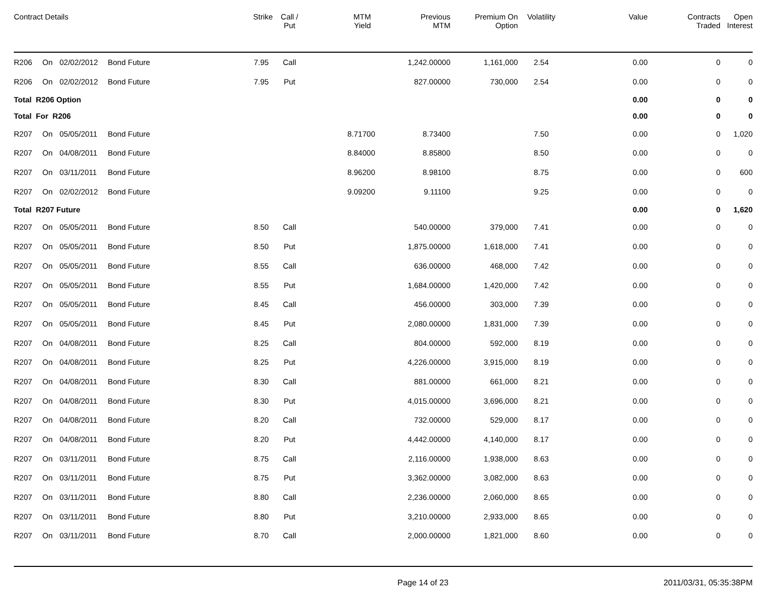| Contract Details | | | | Strike | Call / Put | MTM Yield | Previous MTM | Premium On Option | Volatility | Value | Contracts Traded | Open Interest |
| --- | --- | --- | --- | --- | --- | --- | --- | --- | --- | --- | --- | --- |
| R206 | On | 02/02/2012 | Bond Future | 7.95 | Call | | 1,242.00000 | 1,161,000 | 2.54 | 0.00 | 0 | 0 |
| R206 | On | 02/02/2012 | Bond Future | 7.95 | Put | | 827.00000 | 730,000 | 2.54 | 0.00 | 0 | 0 |
| Total R206 Option | | | | | | | | | | 0.00 | 0 | 0 |
| Total For R206 | | | | | | | | | | 0.00 | 0 | 0 |
| R207 | On | 05/05/2011 | Bond Future | | | 8.71700 | 8.73400 | | 7.50 | 0.00 | 0 | 1,020 |
| R207 | On | 04/08/2011 | Bond Future | | | 8.84000 | 8.85800 | | 8.50 | 0.00 | 0 | 0 |
| R207 | On | 03/11/2011 | Bond Future | | | 8.96200 | 8.98100 | | 8.75 | 0.00 | 0 | 600 |
| R207 | On | 02/02/2012 | Bond Future | | | 9.09200 | 9.11100 | | 9.25 | 0.00 | 0 | 0 |
| Total R207 Future | | | | | | | | | | 0.00 | 0 | 1,620 |
| R207 | On | 05/05/2011 | Bond Future | 8.50 | Call | | 540.00000 | 379,000 | 7.41 | 0.00 | 0 | 0 |
| R207 | On | 05/05/2011 | Bond Future | 8.50 | Put | | 1,875.00000 | 1,618,000 | 7.41 | 0.00 | 0 | 0 |
| R207 | On | 05/05/2011 | Bond Future | 8.55 | Call | | 636.00000 | 468,000 | 7.42 | 0.00 | 0 | 0 |
| R207 | On | 05/05/2011 | Bond Future | 8.55 | Put | | 1,684.00000 | 1,420,000 | 7.42 | 0.00 | 0 | 0 |
| R207 | On | 05/05/2011 | Bond Future | 8.45 | Call | | 456.00000 | 303,000 | 7.39 | 0.00 | 0 | 0 |
| R207 | On | 05/05/2011 | Bond Future | 8.45 | Put | | 2,080.00000 | 1,831,000 | 7.39 | 0.00 | 0 | 0 |
| R207 | On | 04/08/2011 | Bond Future | 8.25 | Call | | 804.00000 | 592,000 | 8.19 | 0.00 | 0 | 0 |
| R207 | On | 04/08/2011 | Bond Future | 8.25 | Put | | 4,226.00000 | 3,915,000 | 8.19 | 0.00 | 0 | 0 |
| R207 | On | 04/08/2011 | Bond Future | 8.30 | Call | | 881.00000 | 661,000 | 8.21 | 0.00 | 0 | 0 |
| R207 | On | 04/08/2011 | Bond Future | 8.30 | Put | | 4,015.00000 | 3,696,000 | 8.21 | 0.00 | 0 | 0 |
| R207 | On | 04/08/2011 | Bond Future | 8.20 | Call | | 732.00000 | 529,000 | 8.17 | 0.00 | 0 | 0 |
| R207 | On | 04/08/2011 | Bond Future | 8.20 | Put | | 4,442.00000 | 4,140,000 | 8.17 | 0.00 | 0 | 0 |
| R207 | On | 03/11/2011 | Bond Future | 8.75 | Call | | 2,116.00000 | 1,938,000 | 8.63 | 0.00 | 0 | 0 |
| R207 | On | 03/11/2011 | Bond Future | 8.75 | Put | | 3,362.00000 | 3,082,000 | 8.63 | 0.00 | 0 | 0 |
| R207 | On | 03/11/2011 | Bond Future | 8.80 | Call | | 2,236.00000 | 2,060,000 | 8.65 | 0.00 | 0 | 0 |
| R207 | On | 03/11/2011 | Bond Future | 8.80 | Put | | 3,210.00000 | 2,933,000 | 8.65 | 0.00 | 0 | 0 |
| R207 | On | 03/11/2011 | Bond Future | 8.70 | Call | | 2,000.00000 | 1,821,000 | 8.60 | 0.00 | 0 | 0 |
Page 14 of 23 2011/03/31, 05:35:38PM